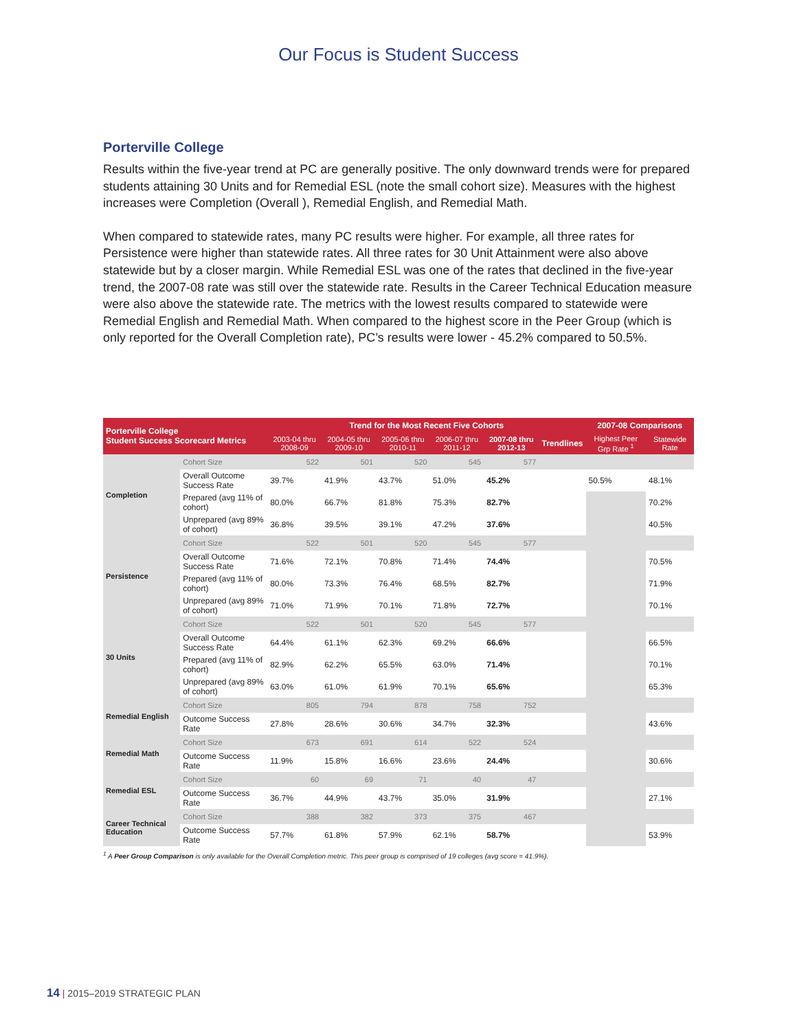Our Focus is Student Success
Porterville College
Results within the five-year trend at PC are generally positive. The only downward trends were for prepared students attaining 30 Units and for Remedial ESL (note the small cohort size). Measures with the highest increases were Completion (Overall ), Remedial English, and Remedial Math.
When compared to statewide rates, many PC results were higher. For example, all three rates for Persistence were higher than statewide rates. All three rates for 30 Unit Attainment were also above statewide but by a closer margin. While Remedial ESL was one of the rates that declined in the five-year trend, the 2007-08 rate was still over the statewide rate. Results in the Career Technical Education measure were also above the statewide rate. The metrics with the lowest results compared to statewide were Remedial English and Remedial Math. When compared to the highest score in the Peer Group (which is only reported for the Overall Completion rate), PC’s results were lower - 45.2% compared to 50.5%.
| Porterville College Student Success Scorecard Metrics | | Trend for the Most Recent Five Cohorts | | | | | | 2007-08 Comparisons | |
| --- | --- | --- | --- | --- | --- | --- | --- | --- | --- |
| | | 2003-04 thru 2008-09 | 2004-05 thru 2009-10 | 2005-06 thru 2010-11 | 2006-07 thru 2011-12 | 2007-08 thru 2012-13 | Trendlines | Highest Peer Grp Rate <sup>1</sup> | Statewide Rate |
| Completion | Cohort Size | 522 | 501 | 520 | 545 | 577 | | | |
| | Overall Outcome Success Rate | 39.7% | 41.9% | 43.7% | 51.0% | 45.2% | | 50.5% | 48.1% |
| | Prepared (avg 11% of cohort) | 80.0% | 66.7% | 81.8% | 75.3% | 82.7% | | | 70.2% |
| | Unprepared (avg 89% of cohort) | 36.8% | 39.5% | 39.1% | 47.2% | 37.6% | | | 40.5% |
| Persistence | Cohort Size | 522 | 501 | 520 | 545 | 577 | | | |
| | Overall Outcome Success Rate | 71.6% | 72.1% | 70.8% | 71.4% | 74.4% | | | 70.5% |
| | Prepared (avg 11% of cohort) | 80.0% | 73.3% | 76.4% | 68.5% | 82.7% | | | 71.9% |
| | Unprepared (avg 89% of cohort) | 71.0% | 71.9% | 70.1% | 71.8% | 72.7% | | | 70.1% |
| 30 Units | Cohort Size | 522 | 501 | 520 | 545 | 577 | | | |
| | Overall Outcome Success Rate | 64.4% | 61.1% | 62.3% | 69.2% | 66.6% | | | 66.5% |
| | Prepared (avg 11% of cohort) | 82.9% | 62.2% | 65.5% | 63.0% | 71.4% | | | 70.1% |
| | Unprepared (avg 89% of cohort) | 63.0% | 61.0% | 61.9% | 70.1% | 65.6% | | | 65.3% |
| Remedial English | Cohort Size | 805 | 794 | 878 | 758 | 752 | | | |
| | Outcome Success Rate | 27.8% | 28.6% | 30.6% | 34.7% | 32.3% | | | 43.6% |
| Remedial Math | Cohort Size | 673 | 691 | 614 | 522 | 524 | | | |
| | Outcome Success Rate | 11.9% | 15.8% | 16.6% | 23.6% | 24.4% | | | 30.6% |
| Remedial ESL | Cohort Size | 60 | 69 | 71 | 40 | 47 | | | |
| | Outcome Success Rate | 36.7% | 44.9% | 43.7% | 35.0% | 31.9% | | | 27.1% |
| Career Technical Education | Cohort Size | 388 | 382 | 373 | 375 | 467 | | | |
| | Outcome Success Rate | 57.7% | 61.8% | 57.9% | 62.1% | 58.7% | | | 53.9% |
<sup>1</sup> A Peer Group Comparison is only available for the Overall Completion metric. This peer group is comprised of 19 colleges (avg score = 41.9%).
14 | 2015–2019 STRATEGIC PLAN